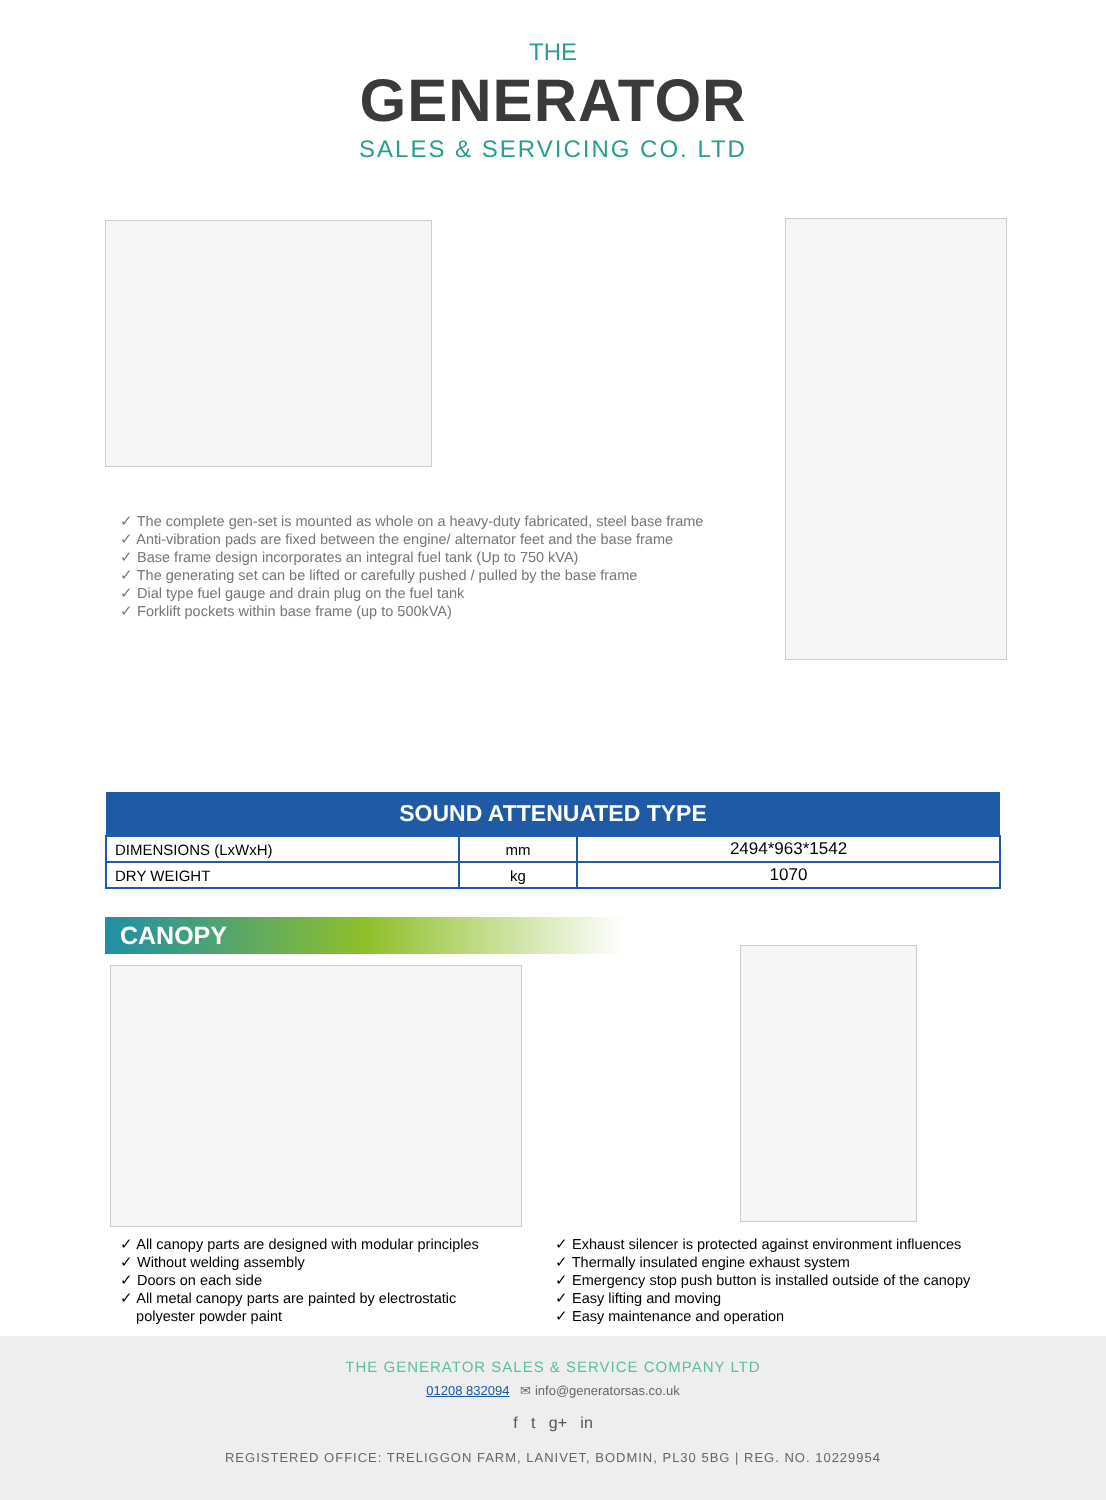THE
GENERATOR
SALES & SERVICING CO. LTD
✓ The complete gen-set is mounted as whole on a heavy-duty fabricated, steel base frame
✓ Anti-vibration pads are fixed between the engine/ alternator feet and the base frame
✓ Base frame design incorporates an integral fuel tank (Up to 750 kVA)
✓ The generating set can be lifted or carefully pushed / pulled by the base frame
✓ Dial type fuel gauge and drain plug on the fuel tank
✓ Forklift pockets within base frame (up to 500kVA)
| SOUND ATTENUATED TYPE | | |
| --- | --- | --- |
| DIMENSIONS (LxWxH) | mm | 2494*963*1542 |
| DRY WEIGHT | kg | 1070 |
CANOPY
✓ All canopy parts are designed with modular principles
✓ Without welding assembly
✓ Doors on each side
✓ All metal canopy parts are painted by electrostatic
polyester powder paint
✓ Exhaust silencer is protected against environment influences
✓ Thermally insulated engine exhaust system
✓ Emergency stop push button is installed outside of the canopy
✓ Easy lifting and moving
✓ Easy maintenance and operation
THE GENERATOR SALES & SERVICE COMPANY LTD
01208 832094 ✉ info@generatorsas.co.uk
f t g+ in
REGISTERED OFFICE: TRELIGGON FARM, LANIVET, BODMIN, PL30 5BG | REG. NO. 10229954